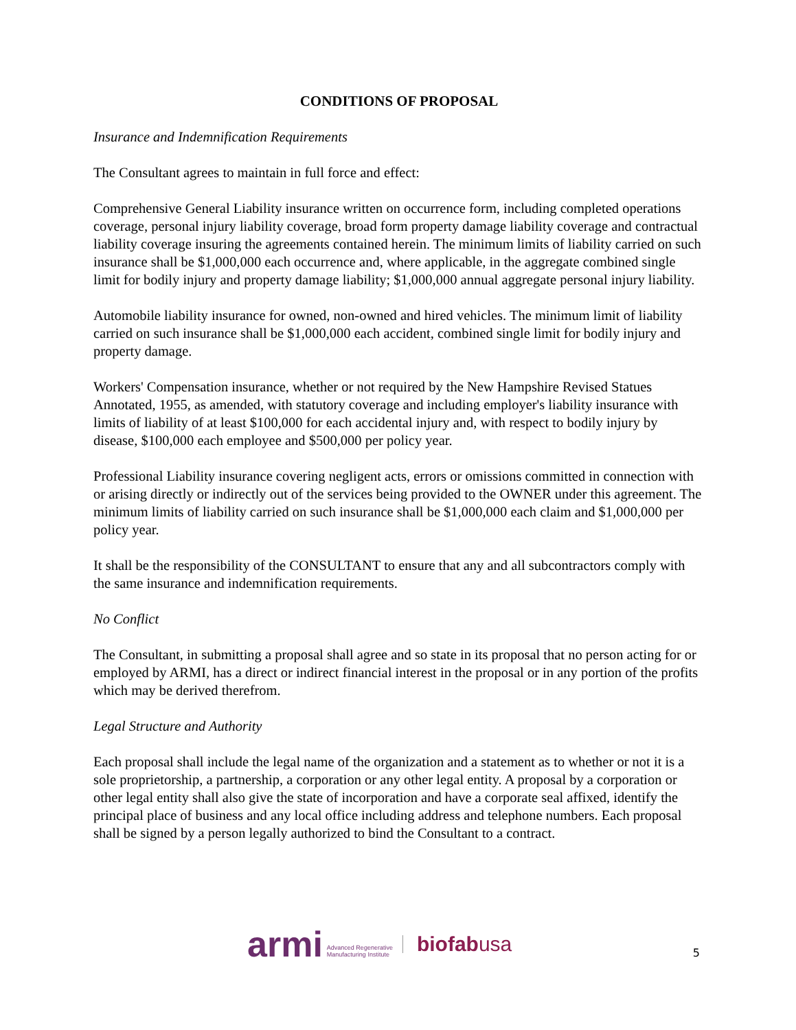CONDITIONS OF PROPOSAL
Insurance and Indemnification Requirements
The Consultant agrees to maintain in full force and effect:
Comprehensive General Liability insurance written on occurrence form, including completed operations coverage, personal injury liability coverage, broad form property damage liability coverage and contractual liability coverage insuring the agreements contained herein. The minimum limits of liability carried on such insurance shall be $1,000,000 each occurrence and, where applicable, in the aggregate combined single limit for bodily injury and property damage liability; $1,000,000 annual aggregate personal injury liability.
Automobile liability insurance for owned, non-owned and hired vehicles. The minimum limit of liability carried on such insurance shall be $1,000,000 each accident, combined single limit for bodily injury and property damage.
Workers' Compensation insurance, whether or not required by the New Hampshire Revised Statues Annotated, 1955, as amended, with statutory coverage and including employer's liability insurance with limits of liability of at least $100,000 for each accidental injury and, with respect to bodily injury by disease, $100,000 each employee and $500,000 per policy year.
Professional Liability insurance covering negligent acts, errors or omissions committed in connection with or arising directly or indirectly out of the services being provided to the OWNER under this agreement. The minimum limits of liability carried on such insurance shall be $1,000,000 each claim and $1,000,000 per policy year.
It shall be the responsibility of the CONSULTANT to ensure that any and all subcontractors comply with the same insurance and indemnification requirements.
No Conflict
The Consultant, in submitting a proposal shall agree and so state in its proposal that no person acting for or employed by ARMI, has a direct or indirect financial interest in the proposal or in any portion of the profits which may be derived therefrom.
Legal Structure and Authority
Each proposal shall include the legal name of the organization and a statement as to whether or not it is a sole proprietorship, a partnership, a corporation or any other legal entity. A proposal by a corporation or other legal entity shall also give the state of incorporation and have a corporate seal affixed, identify the principal place of business and any local office including address and telephone numbers. Each proposal shall be signed by a person legally authorized to bind the Consultant to a contract.
armi Advanced Regenerative
Manufacturing Institute biofabusa
5